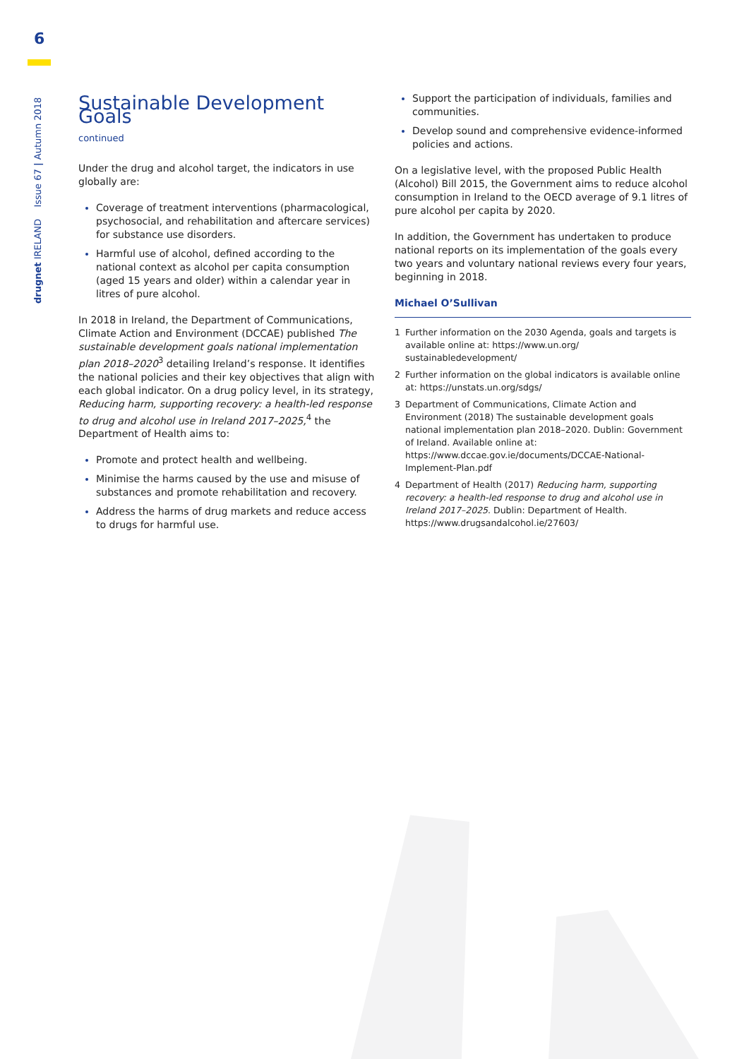6
drugnet IRELAND Issue 67 | Autumn 2018
Sustainable Development Goals
continued
Under the drug and alcohol target, the indicators in use globally are:
Coverage of treatment interventions (pharmacological, psychosocial, and rehabilitation and aftercare services) for substance use disorders.
Harmful use of alcohol, defined according to the national context as alcohol per capita consumption (aged 15 years and older) within a calendar year in litres of pure alcohol.
In 2018 in Ireland, the Department of Communications, Climate Action and Environment (DCCAE) published The sustainable development goals national implementation plan 2018–2020<sup>3</sup> detailing Ireland’s response. It identifies the national policies and their key objectives that align with each global indicator. On a drug policy level, in its strategy, Reducing harm, supporting recovery: a health-led response to drug and alcohol use in Ireland 2017–2025,<sup>4</sup> the Department of Health aims to:
Promote and protect health and wellbeing.
Minimise the harms caused by the use and misuse of substances and promote rehabilitation and recovery.
Address the harms of drug markets and reduce access to drugs for harmful use.
Support the participation of individuals, families and communities.
Develop sound and comprehensive evidence-informed policies and actions.
On a legislative level, with the proposed Public Health (Alcohol) Bill 2015, the Government aims to reduce alcohol consumption in Ireland to the OECD average of 9.1 litres of pure alcohol per capita by 2020.
In addition, the Government has undertaken to produce national reports on its implementation of the goals every two years and voluntary national reviews every four years, beginning in 2018.
Michael O’Sullivan
1 Further information on the 2030 Agenda, goals and targets is available online at: https://www.un.org/ sustainabledevelopment/
2 Further information on the global indicators is available online at: https://unstats.un.org/sdgs/
3 Department of Communications, Climate Action and Environment (2018) The sustainable development goals national implementation plan 2018–2020. Dublin: Government of Ireland. Available online at: https://www.dccae.gov.ie/documents/DCCAE-National-Implement-Plan.pdf
4 Department of Health (2017) Reducing harm, supporting recovery: a health-led response to drug and alcohol use in Ireland 2017–2025. Dublin: Department of Health. https://www.drugsandalcohol.ie/27603/